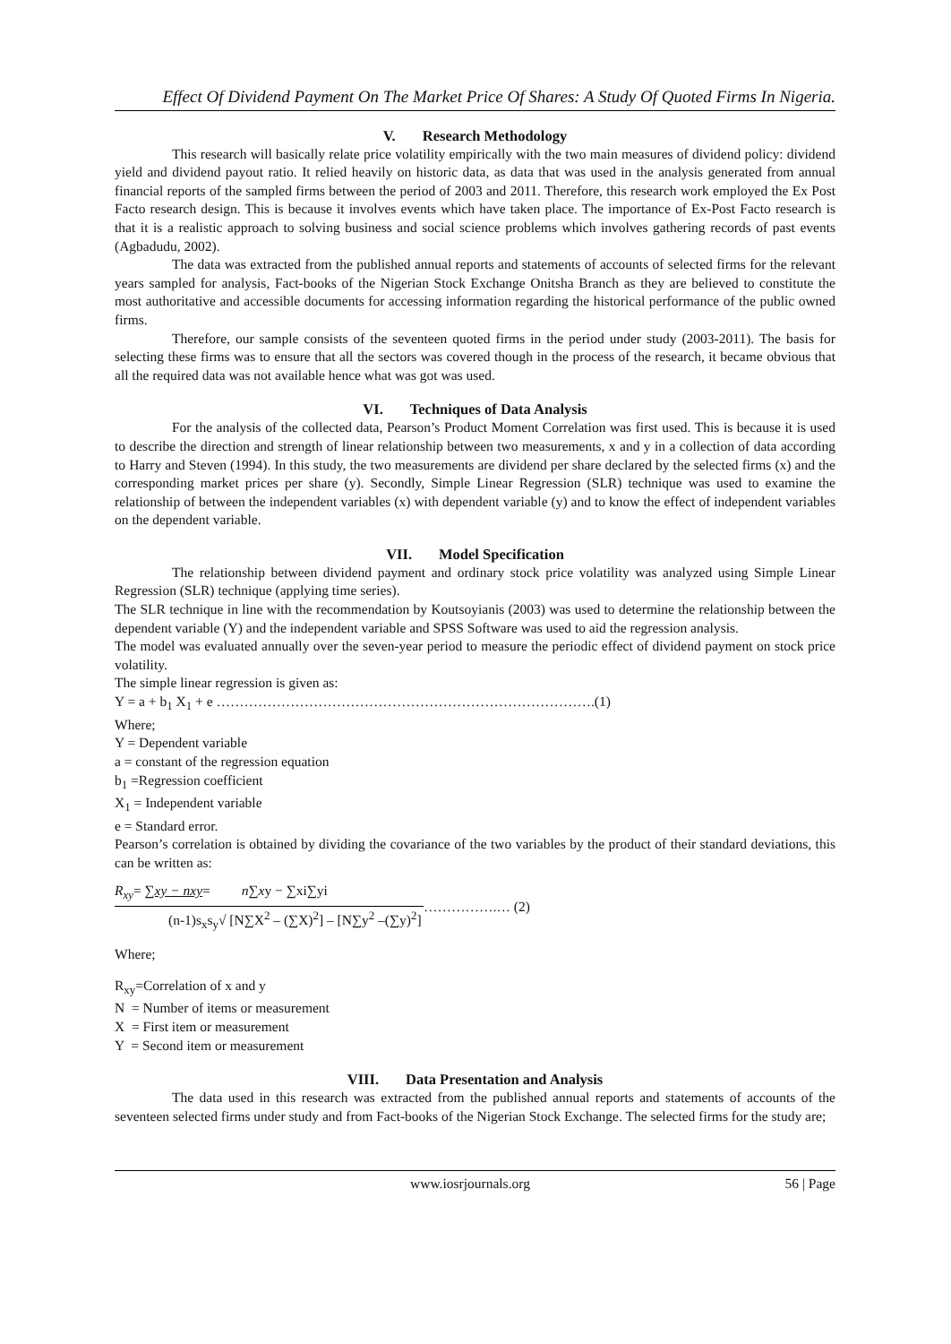Effect Of Dividend Payment On The Market Price Of Shares: A Study Of Quoted Firms In Nigeria.
V. Research Methodology
This research will basically relate price volatility empirically with the two main measures of dividend policy: dividend yield and dividend payout ratio. It relied heavily on historic data, as data that was used in the analysis generated from annual financial reports of the sampled firms between the period of 2003 and 2011. Therefore, this research work employed the Ex Post Facto research design. This is because it involves events which have taken place. The importance of Ex-Post Facto research is that it is a realistic approach to solving business and social science problems which involves gathering records of past events (Agbadudu, 2002).
The data was extracted from the published annual reports and statements of accounts of selected firms for the relevant years sampled for analysis, Fact-books of the Nigerian Stock Exchange Onitsha Branch as they are believed to constitute the most authoritative and accessible documents for accessing information regarding the historical performance of the public owned firms.
Therefore, our sample consists of the seventeen quoted firms in the period under study (2003-2011). The basis for selecting these firms was to ensure that all the sectors was covered though in the process of the research, it became obvious that all the required data was not available hence what was got was used.
VI. Techniques of Data Analysis
For the analysis of the collected data, Pearson’s Product Moment Correlation was first used. This is because it is used to describe the direction and strength of linear relationship between two measurements, x and y in a collection of data according to Harry and Steven (1994). In this study, the two measurements are dividend per share declared by the selected firms (x) and the corresponding market prices per share (y). Secondly, Simple Linear Regression (SLR) technique was used to examine the relationship of between the independent variables (x) with dependent variable (y) and to know the effect of independent variables on the dependent variable.
VII. Model Specification
The relationship between dividend payment and ordinary stock price volatility was analyzed using Simple Linear Regression (SLR) technique (applying time series).
The SLR technique in line with the recommendation by Koutsoyianis (2003) was used to determine the relationship between the dependent variable (Y) and the independent variable and SPSS Software was used to aid the regression analysis.
The model was evaluated annually over the seven-year period to measure the periodic effect of dividend payment on stock price volatility.
The simple linear regression is given as:
Y = a + b<sub>1</sub> X<sub>1</sub> + e ……………………………………………………………………….(1)
Where;
Y = Dependent variable
a = constant of the regression equation
b<sub>1</sub> =Regression coefficient
X<sub>1</sub> = Independent variable
e = Standard error.
Pearson’s correlation is obtained by dividing the covariance of the two variables by the product of their standard deviations, this can be written as:
R<sub>xy</sub>= ∑xy − nxy= n∑xy − ∑xi∑yi
(n-1)s<sub>x</sub>s<sub>y</sub>√ [N∑X<sup>2</sup> – (∑X)<sup>2</sup>] – [N∑y<sup>2</sup> –(∑y)<sup>2</sup>]
…………….… (2)
Where;
R<sub>xy</sub>=Correlation of x and y
N = Number of items or measurement
X = First item or measurement
Y = Second item or measurement
VIII. Data Presentation and Analysis
The data used in this research was extracted from the published annual reports and statements of accounts of the seventeen selected firms under study and from Fact-books of the Nigerian Stock Exchange. The selected firms for the study are;
www.iosrjournals.org 56 | Page